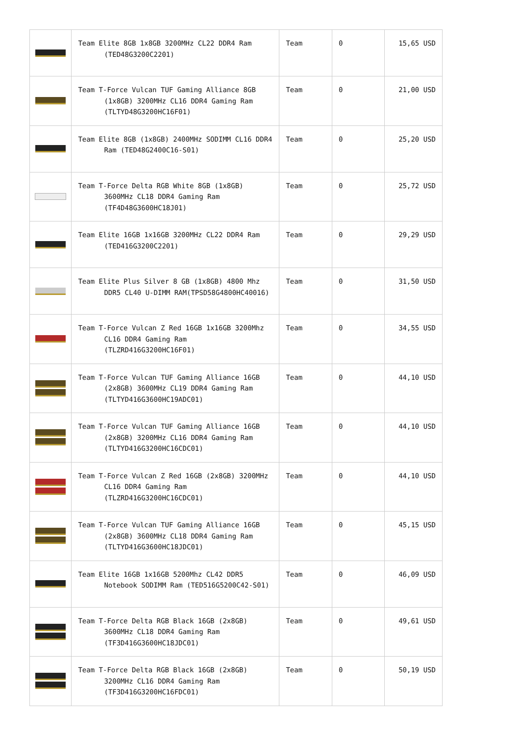| | Team Elite 8GB 1x8GB 3200MHz CL22 DDR4 Ram (TED48G3200C2201) | Team | 0 | 15,65 USD |
| | Team T-Force Vulcan TUF Gaming Alliance 8GB (1x8GB) 3200MHz CL16 DDR4 Gaming Ram (TLTYD48G3200HC16F01) | Team | 0 | 21,00 USD |
| | Team Elite 8GB (1x8GB) 2400MHz SODIMM CL16 DDR4 Ram (TED48G2400C16-S01) | Team | 0 | 25,20 USD |
| | Team T-Force Delta RGB White 8GB (1x8GB) 3600MHz CL18 DDR4 Gaming Ram (TF4D48G3600HC18J01) | Team | 0 | 25,72 USD |
| | Team Elite 16GB 1x16GB 3200MHz CL22 DDR4 Ram (TED416G3200C2201) | Team | 0 | 29,29 USD |
| | Team Elite Plus Silver 8 GB (1x8GB) 4800 Mhz DDR5 CL40 U-DIMM RAM(TPSD58G4800HC40016) | Team | 0 | 31,50 USD |
| | Team T-Force Vulcan Z Red 16GB 1x16GB 3200Mhz CL16 DDR4 Gaming Ram (TLZRD416G3200HC16F01) | Team | 0 | 34,55 USD |
| | Team T-Force Vulcan TUF Gaming Alliance 16GB (2x8GB) 3600MHz CL19 DDR4 Gaming Ram (TLTYD416G3600HC19ADC01) | Team | 0 | 44,10 USD |
| | Team T-Force Vulcan TUF Gaming Alliance 16GB (2x8GB) 3200MHz CL16 DDR4 Gaming Ram (TLTYD416G3200HC16CDC01) | Team | 0 | 44,10 USD |
| | Team T-Force Vulcan Z Red 16GB (2x8GB) 3200MHz CL16 DDR4 Gaming Ram (TLZRD416G3200HC16CDC01) | Team | 0 | 44,10 USD |
| | Team T-Force Vulcan TUF Gaming Alliance 16GB (2x8GB) 3600MHz CL18 DDR4 Gaming Ram (TLTYD416G3600HC18JDC01) | Team | 0 | 45,15 USD |
| | Team Elite 16GB 1x16GB 5200Mhz CL42 DDR5 Notebook SODIMM Ram (TED516G5200C42-S01) | Team | 0 | 46,09 USD |
| | Team T-Force Delta RGB Black 16GB (2x8GB) 3600MHz CL18 DDR4 Gaming Ram (TF3D416G3600HC18JDC01) | Team | 0 | 49,61 USD |
| | Team T-Force Delta RGB Black 16GB (2x8GB) 3200MHz CL16 DDR4 Gaming Ram (TF3D416G3200HC16FDC01) | Team | 0 | 50,19 USD |